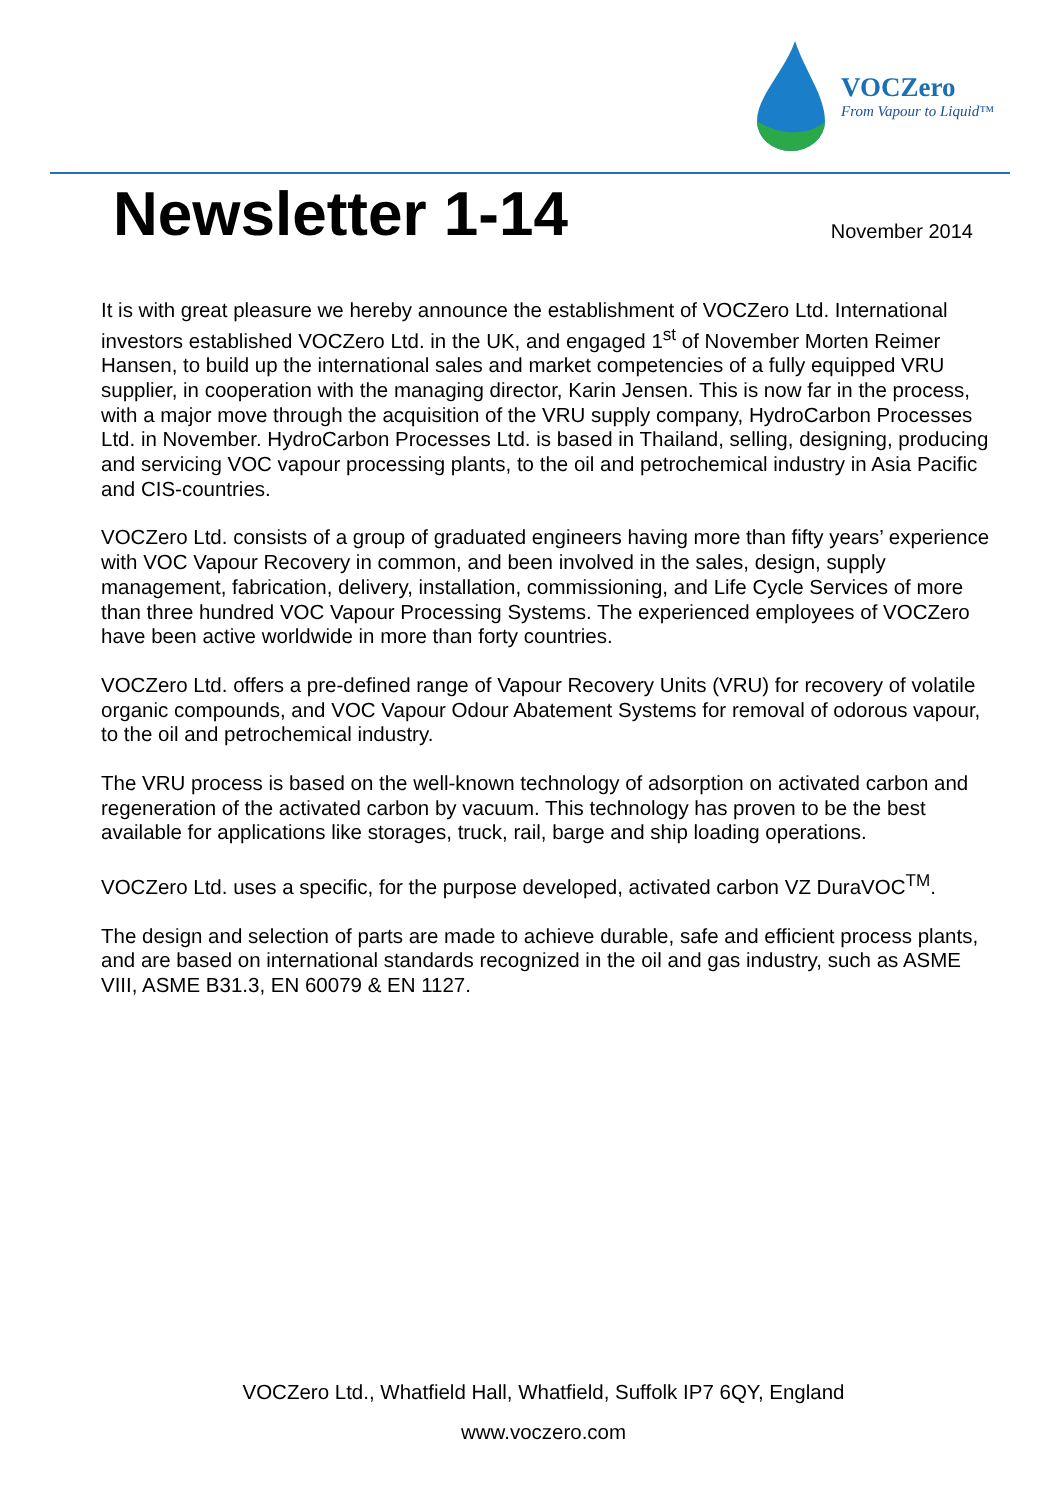VOCZero
From Vapour to Liquid™
Newsletter 1-14
November 2014
It is with great pleasure we hereby announce the establishment of VOCZero Ltd. International investors established VOCZero Ltd. in the UK, and engaged 1<sup>st</sup> of November Morten Reimer Hansen, to build up the international sales and market competencies of a fully equipped VRU supplier, in cooperation with the managing director, Karin Jensen. This is now far in the process, with a major move through the acquisition of the VRU supply company, HydroCarbon Processes Ltd. in November. HydroCarbon Processes Ltd. is based in Thailand, selling, designing, producing and servicing VOC vapour processing plants, to the oil and petrochemical industry in Asia Pacific and CIS-countries.
VOCZero Ltd. consists of a group of graduated engineers having more than fifty years’ experience with VOC Vapour Recovery in common, and been involved in the sales, design, supply management, fabrication, delivery, installation, commissioning, and Life Cycle Services of more than three hundred VOC Vapour Processing Systems. The experienced employees of VOCZero have been active worldwide in more than forty countries.
VOCZero Ltd. offers a pre-defined range of Vapour Recovery Units (VRU) for recovery of volatile organic compounds, and VOC Vapour Odour Abatement Systems for removal of odorous vapour, to the oil and petrochemical industry.
The VRU process is based on the well-known technology of adsorption on activated carbon and regeneration of the activated carbon by vacuum. This technology has proven to be the best available for applications like storages, truck, rail, barge and ship loading operations.
VOCZero Ltd. uses a specific, for the purpose developed, activated carbon VZ DuraVOC<sup>TM</sup>.
The design and selection of parts are made to achieve durable, safe and efficient process plants, and are based on international standards recognized in the oil and gas industry, such as ASME VIII, ASME B31.3, EN 60079 & EN 1127.
VOCZero Ltd., Whatfield Hall, Whatfield, Suffolk IP7 6QY, England
www.voczero.com